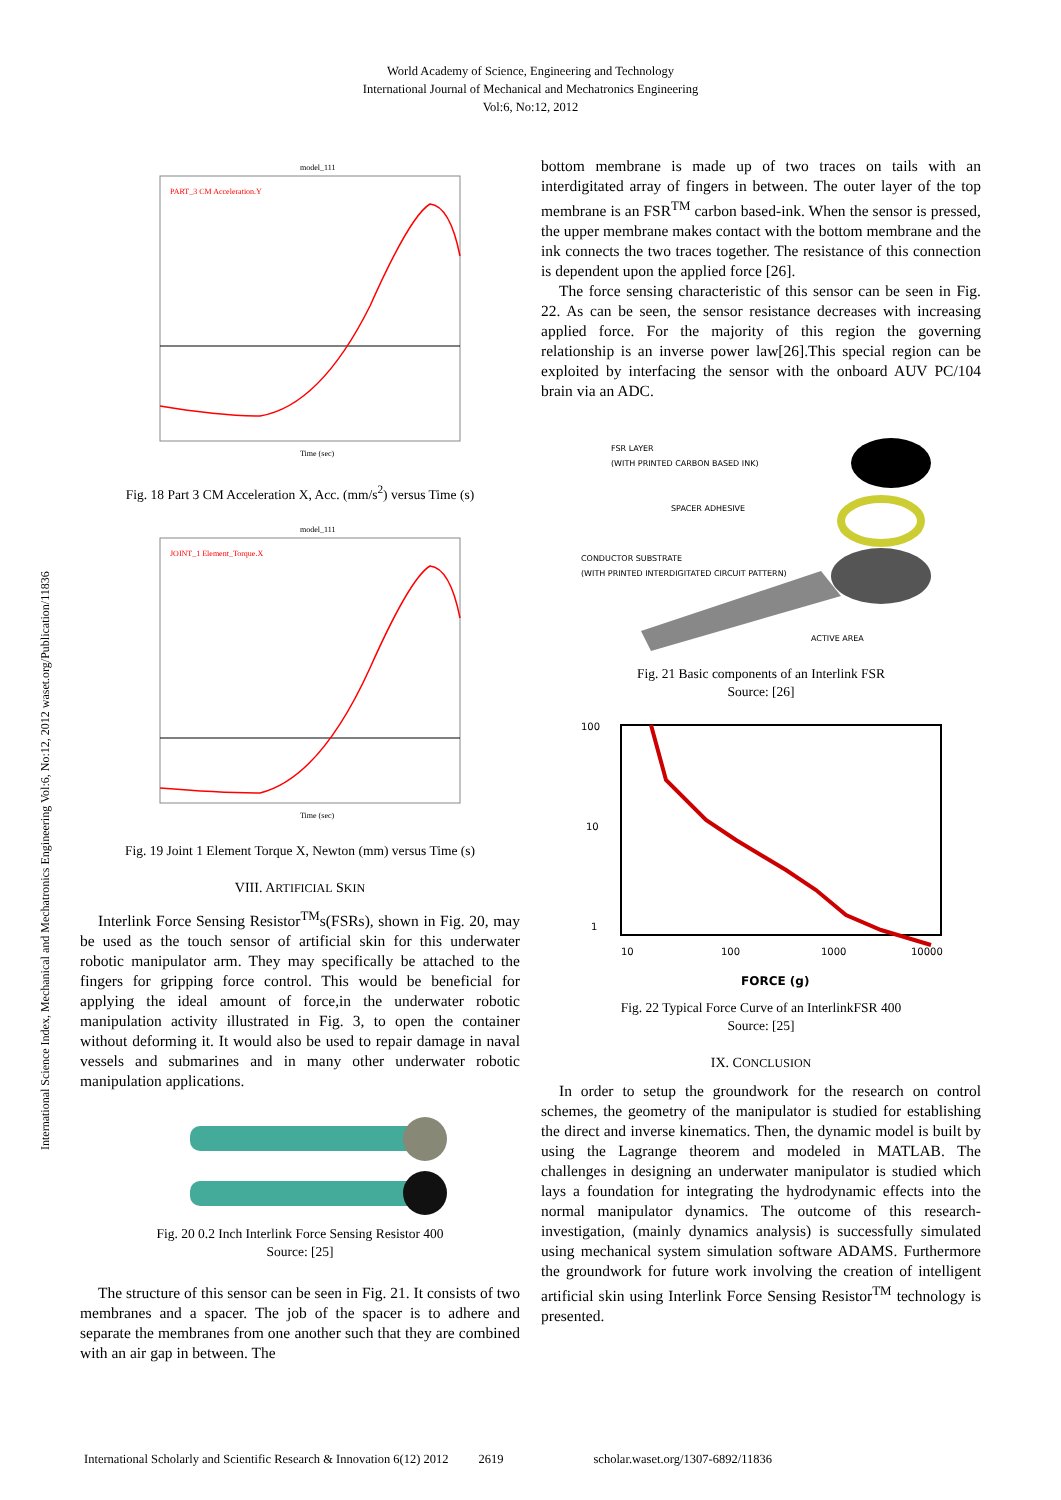World Academy of Science, Engineering and Technology
International Journal of Mechanical and Mechatronics Engineering
Vol:6, No:12, 2012
International Science Index, Mechanical and Mechatronics Engineering Vol:6, No:12, 2012 waset.org/Publication/11836
model_111
PART_3 CM Acceleration.Y
Time (sec)
Fig. 18 Part 3 CM Acceleration X, Acc. (mm/s<sup>2</sup>) versus Time (s)
model_111
JOINT_1 Element_Torque.X
Time (sec)
Fig. 19 Joint 1 Element Torque X, Newton (mm) versus Time (s)
VIII. ARTIFICIAL SKIN
Interlink Force Sensing Resistor<sup>TM</sup>s(FSRs), shown in Fig. 20, may be used as the touch sensor of artificial skin for this underwater robotic manipulator arm. They may specifically be attached to the fingers for gripping force control. This would be beneficial for applying the ideal amount of force,in the underwater robotic manipulation activity illustrated in Fig. 3, to open the container without deforming it. It would also be used to repair damage in naval vessels and submarines and in many other underwater robotic manipulation applications.
Fig. 20 0.2 Inch Interlink Force Sensing Resistor 400
Source: [25]
The structure of this sensor can be seen in Fig. 21. It consists of two membranes and a spacer. The job of the spacer is to adhere and separate the membranes from one another such that they are combined with an air gap in between. The
bottom membrane is made up of two traces on tails with an interdigitated array of fingers in between. The outer layer of the top membrane is an FSR<sup>TM</sup> carbon based-ink. When the sensor is pressed, the upper membrane makes contact with the bottom membrane and the ink connects the two traces together. The resistance of this connection is dependent upon the applied force [26].
The force sensing characteristic of this sensor can be seen in Fig. 22. As can be seen, the sensor resistance decreases with increasing applied force. For the majority of this region the governing relationship is an inverse power law[26].This special region can be exploited by interfacing the sensor with the onboard AUV PC/104 brain via an ADC.
FSR LAYER
(WITH PRINTED CARBON BASED INK)
SPACER ADHESIVE
CONDUCTOR SUBSTRATE
(WITH PRINTED INTERDIGITATED CIRCUIT PATTERN)
ACTIVE AREA
Fig. 21 Basic components of an Interlink FSR
Source: [26]
100
10
1
10
100
1000
10000
FORCE (g)
Fig. 22 Typical Force Curve of an InterlinkFSR 400
Source: [25]
IX. CONCLUSION
In order to setup the groundwork for the research on control schemes, the geometry of the manipulator is studied for establishing the direct and inverse kinematics. Then, the dynamic model is built by using the Lagrange theorem and modeled in MATLAB. The challenges in designing an underwater manipulator is studied which lays a foundation for integrating the hydrodynamic effects into the normal manipulator dynamics. The outcome of this research-investigation, (mainly dynamics analysis) is successfully simulated using mechanical system simulation software ADAMS. Furthermore the groundwork for future work involving the creation of intelligent artificial skin using Interlink Force Sensing Resistor<sup>TM</sup> technology is presented.
International Scholarly and Scientific Research & Innovation 6(12) 2012 2619 scholar.waset.org/1307-6892/11836